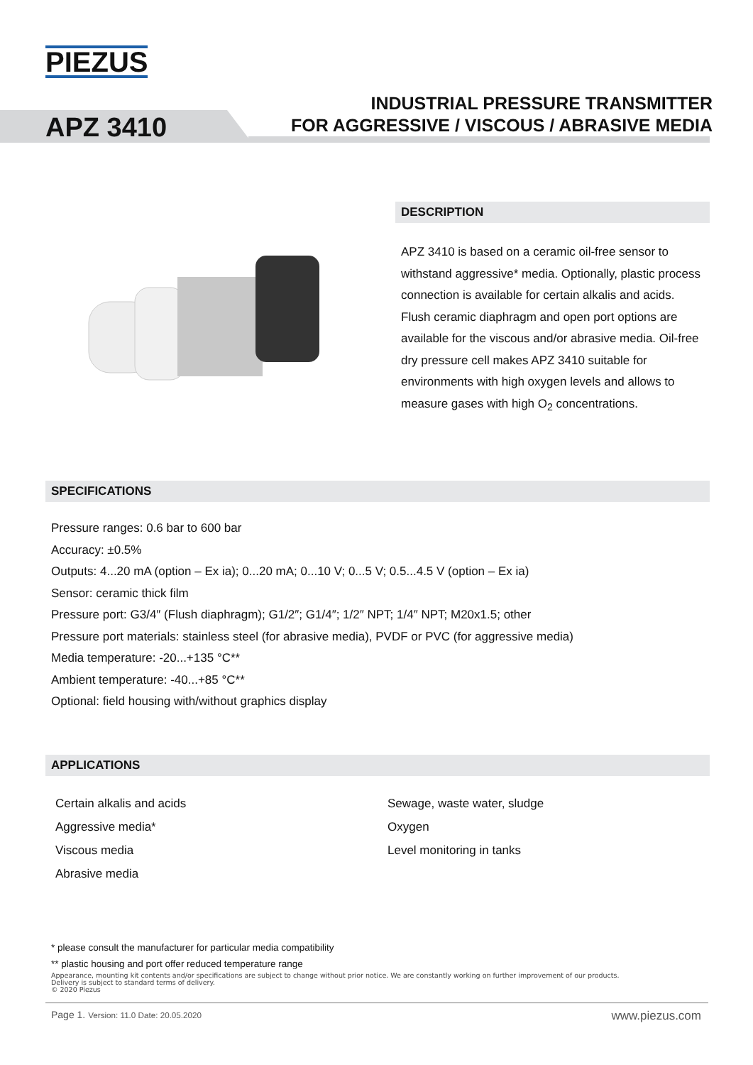PIEZUS
APZ 3410
INDUSTRIAL PRESSURE TRANSMITTER
FOR AGGRESSIVE / VISCOUS / ABRASIVE MEDIA
DESCRIPTION
APZ 3410 is based on a ceramic oil-free sensor to withstand aggressive* media. Optionally, plastic process connection is available for certain alkalis and acids. Flush ceramic diaphragm and open port options are available for the viscous and/or abrasive media. Oil-free dry pressure cell makes APZ 3410 suitable for environments with high oxygen levels and allows to measure gases with high O<sub>2</sub> concentrations.
SPECIFICATIONS
Pressure ranges: 0.6 bar to 600 bar
Accuracy: ±0.5%
Outputs: 4...20 mA (option – Ex ia); 0...20 mA; 0...10 V; 0...5 V; 0.5...4.5 V (option – Ex ia)
Sensor: ceramic thick film
Pressure port: G3/4″ (Flush diaphragm); G1/2″; G1/4″; 1/2″ NPT; 1/4″ NPT; M20x1.5; other
Pressure port materials: stainless steel (for abrasive media), PVDF or PVC (for aggressive media)
Media temperature: -20...+135 °C**
Ambient temperature: -40...+85 °C**
Optional: field housing with/without graphics display
APPLICATIONS
Certain alkalis and acids
Aggressive media*
Viscous media
Abrasive media
Sewage, waste water, sludge
Oxygen
Level monitoring in tanks
* please consult the manufacturer for particular media compatibility
** plastic housing and port offer reduced temperature range
Appearance, mounting kit contents and/or specifications are subject to change without prior notice. We are constantly working on further improvement of our products.
Delivery is subject to standard terms of delivery.
© 2020 Piezus
Page 1. Version: 11.0 Date: 20.05.2020 www.piezus.com